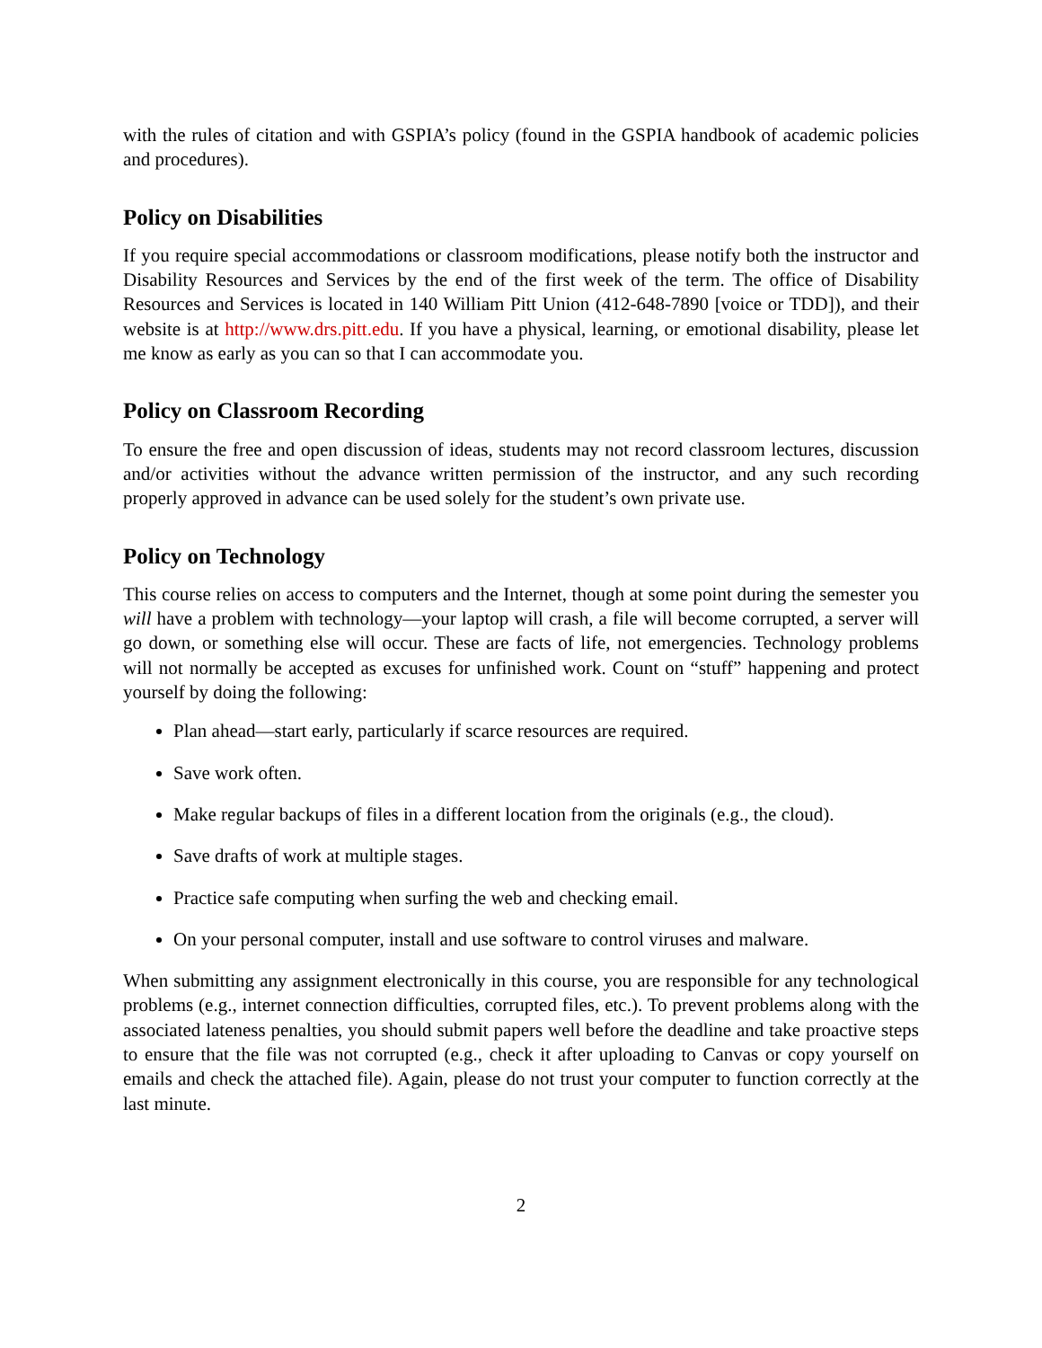with the rules of citation and with GSPIA’s policy (found in the GSPIA handbook of academic policies and procedures).
Policy on Disabilities
If you require special accommodations or classroom modifications, please notify both the instructor and Disability Resources and Services by the end of the first week of the term. The office of Disability Resources and Services is located in 140 William Pitt Union (412-648-7890 [voice or TDD]), and their website is at http://www.drs.pitt.edu. If you have a physical, learning, or emotional disability, please let me know as early as you can so that I can accommodate you.
Policy on Classroom Recording
To ensure the free and open discussion of ideas, students may not record classroom lectures, discussion and/or activities without the advance written permission of the instructor, and any such recording properly approved in advance can be used solely for the student’s own private use.
Policy on Technology
This course relies on access to computers and the Internet, though at some point during the semester you will have a problem with technology—your laptop will crash, a file will become corrupted, a server will go down, or something else will occur. These are facts of life, not emergencies. Technology problems will not normally be accepted as excuses for unfinished work. Count on “stuff” happening and protect yourself by doing the following:
Plan ahead—start early, particularly if scarce resources are required.
Save work often.
Make regular backups of files in a different location from the originals (e.g., the cloud).
Save drafts of work at multiple stages.
Practice safe computing when surfing the web and checking email.
On your personal computer, install and use software to control viruses and malware.
When submitting any assignment electronically in this course, you are responsible for any technological problems (e.g., internet connection difficulties, corrupted files, etc.). To prevent problems along with the associated lateness penalties, you should submit papers well before the deadline and take proactive steps to ensure that the file was not corrupted (e.g., check it after uploading to Canvas or copy yourself on emails and check the attached file). Again, please do not trust your computer to function correctly at the last minute.
2